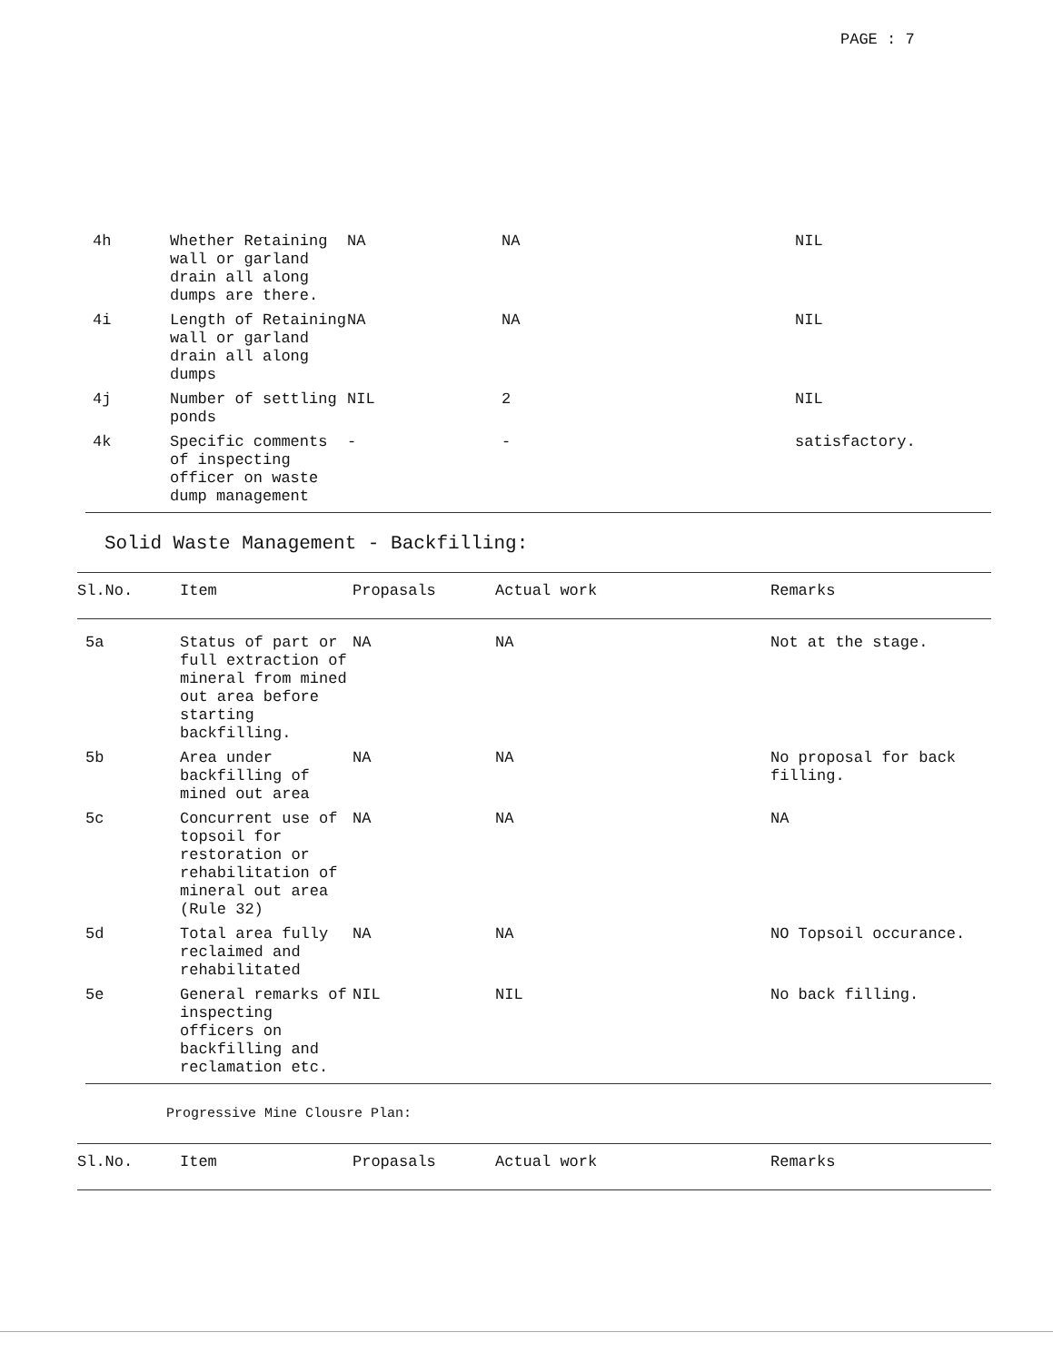PAGE : 7
| 4h | Whether Retaining wall or garland drain all along dumps are there. | NA | NA | NIL |
| 4i | Length of Retaining wall or garland drain all along dumps | NA | NA | NIL |
| 4j | Number of settling ponds | NIL | 2 | NIL |
| 4k | Specific comments of inspecting officer on waste dump management | - | - | satisfactory. |
Solid Waste Management - Backfilling:
| Sl.No. | Item | Propasals | Actual work | Remarks |
| --- | --- | --- | --- | --- |
| 5a | Status of part or full extraction of mineral from mined out area before starting backfilling. | NA | NA | Not at the stage. |
| 5b | Area under backfilling of mined out area | NA | NA | No proposal for back filling. |
| 5c | Concurrent use of topsoil for restoration or rehabilitation of mineral out area (Rule 32) | NA | NA | NA |
| 5d | Total area fully reclaimed and rehabilitated | NA | NA | NO Topsoil occurance. |
| 5e | General remarks of inspecting officers on backfilling and reclamation etc. | NIL | NIL | No back filling. |
Progressive Mine Clousre Plan:
| Sl.No. | Item | Propasals | Actual work | Remarks |
| --- | --- | --- | --- | --- |